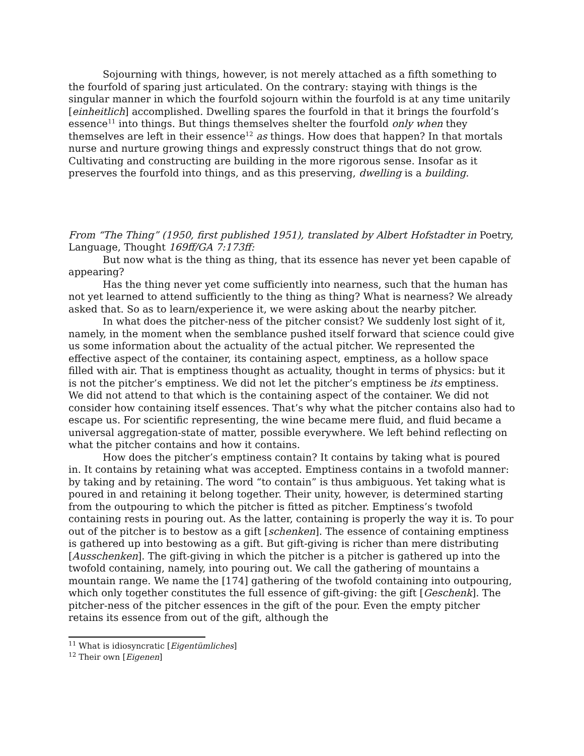Sojourning with things, however, is not merely attached as a fifth something to the fourfold of sparing just articulated. On the contrary: staying with things is the singular manner in which the fourfold sojourn within the fourfold is at any time unitarily [einheitlich] accomplished. Dwelling spares the fourfold in that it brings the fourfold’s essence<sup>11</sup> into things. But things themselves shelter the fourfold only when they themselves are left in their essence<sup>12</sup> as things. How does that happen? In that mortals nurse and nurture growing things and expressly construct things that do not grow. Cultivating and constructing are building in the more rigorous sense. Insofar as it preserves the fourfold into things, and as this preserving, dwelling is a building.
From “The Thing” (1950, first published 1951), translated by Albert Hofstadter in Poetry, Language, Thought 169ff/GA 7:173ff:
But now what is the thing as thing, that its essence has never yet been capable of appearing?
Has the thing never yet come sufficiently into nearness, such that the human has not yet learned to attend sufficiently to the thing as thing? What is nearness? We already asked that. So as to learn/experience it, we were asking about the nearby pitcher.
In what does the pitcher-ness of the pitcher consist? We suddenly lost sight of it, namely, in the moment when the semblance pushed itself forward that science could give us some information about the actuality of the actual pitcher. We represented the effective aspect of the container, its containing aspect, emptiness, as a hollow space filled with air. That is emptiness thought as actuality, thought in terms of physics: but it is not the pitcher’s emptiness. We did not let the pitcher’s emptiness be its emptiness. We did not attend to that which is the containing aspect of the container. We did not consider how containing itself essences. That’s why what the pitcher contains also had to escape us. For scientific representing, the wine became mere fluid, and fluid became a universal aggregation-state of matter, possible everywhere. We left behind reflecting on what the pitcher contains and how it contains.
How does the pitcher’s emptiness contain? It contains by taking what is poured in. It contains by retaining what was accepted. Emptiness contains in a twofold manner: by taking and by retaining. The word “to contain” is thus ambiguous. Yet taking what is poured in and retaining it belong together. Their unity, however, is determined starting from the outpouring to which the pitcher is fitted as pitcher. Emptiness’s twofold containing rests in pouring out. As the latter, containing is properly the way it is. To pour out of the pitcher is to bestow as a gift [schenken]. The essence of containing emptiness is gathered up into bestowing as a gift. But gift-giving is richer than mere distributing [Ausschenken]. The gift-giving in which the pitcher is a pitcher is gathered up into the twofold containing, namely, into pouring out. We call the gathering of mountains a mountain range. We name the [174] gathering of the twofold containing into outpouring, which only together constitutes the full essence of gift-giving: the gift [Geschenk]. The pitcher-ness of the pitcher essences in the gift of the pour. Even the empty pitcher retains its essence from out of the gift, although the
<sup>11</sup> What is idiosyncratic [Eigentümliches]
<sup>12</sup> Their own [Eigenen]